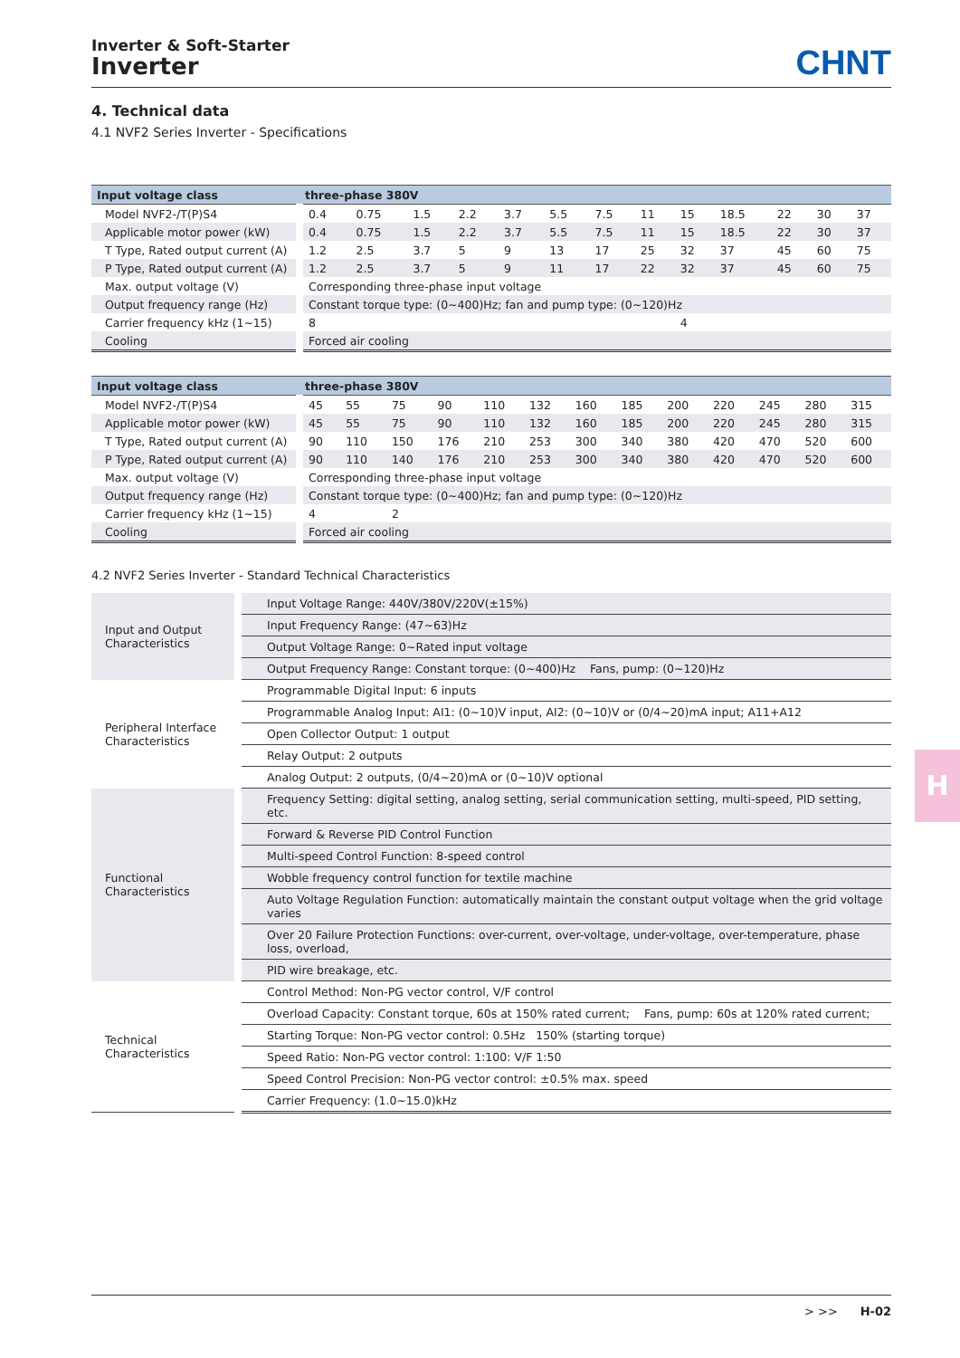Inverter & Soft-Starter
Inverter
CHNT
4. Technical data
4.1 NVF2 Series Inverter - Specifications
| Input voltage class | three-phase 380V | | | | | | | | | | | | |
| --- | --- | --- | --- | --- | --- | --- | --- | --- | --- | --- | --- | --- | --- |
| Model NVF2-/T(P)S4 | 0.4 | 0.75 | 1.5 | 2.2 | 3.7 | 5.5 | 7.5 | 11 | 15 | 18.5 | 22 | 30 | 37 |
| Applicable motor power (kW) | 0.4 | 0.75 | 1.5 | 2.2 | 3.7 | 5.5 | 7.5 | 11 | 15 | 18.5 | 22 | 30 | 37 |
| T Type, Rated output current (A) | 1.2 | 2.5 | 3.7 | 5 | 9 | 13 | 17 | 25 | 32 | 37 | 45 | 60 | 75 |
| P Type, Rated output current (A) | 1.2 | 2.5 | 3.7 | 5 | 9 | 11 | 17 | 22 | 32 | 37 | 45 | 60 | 75 |
| Max. output voltage (V) | Corresponding three-phase input voltage | | | | | | | | | | | | |
| Output frequency range (Hz) | Constant torque type: (0~400)Hz; fan and pump type: (0~120)Hz | | | | | | | | | | | | |
| Carrier frequency kHz (1~15) | 8 | | | | | | | | 4 | | | | |
| Cooling | Forced air cooling | | | | | | | | | | | | |
| Input voltage class | three-phase 380V | | | | | | | | | | | | |
| --- | --- | --- | --- | --- | --- | --- | --- | --- | --- | --- | --- | --- | --- |
| Model NVF2-/T(P)S4 | 45 | 55 | 75 | 90 | 110 | 132 | 160 | 185 | 200 | 220 | 245 | 280 | 315 |
| Applicable motor power (kW) | 45 | 55 | 75 | 90 | 110 | 132 | 160 | 185 | 200 | 220 | 245 | 280 | 315 |
| T Type, Rated output current (A) | 90 | 110 | 150 | 176 | 210 | 253 | 300 | 340 | 380 | 420 | 470 | 520 | 600 |
| P Type, Rated output current (A) | 90 | 110 | 140 | 176 | 210 | 253 | 300 | 340 | 380 | 420 | 470 | 520 | 600 |
| Max. output voltage (V) | Corresponding three-phase input voltage | | | | | | | | | | | | |
| Output frequency range (Hz) | Constant torque type: (0~400)Hz; fan and pump type: (0~120)Hz | | | | | | | | | | | | |
| Carrier frequency kHz (1~15) | 4 | | 2 | | | | | | | | | | |
| Cooling | Forced air cooling | | | | | | | | | | | | |
4.2 NVF2 Series Inverter - Standard Technical Characteristics
| Input and Output Characteristics | Input Voltage Range: 440V/380V/220V(±15%) |
| | Input Frequency Range: (47~63)Hz |
| | Output Voltage Range: 0~Rated input voltage |
| | Output Frequency Range: Constant torque: (0~400)Hz Fans, pump: (0~120)Hz |
| Peripheral Interface Characteristics | Programmable Digital Input: 6 inputs |
| | Programmable Analog Input: AI1: (0~10)V input, AI2: (0~10)V or (0/4~20)mA input; A11+A12 |
| | Open Collector Output: 1 output |
| | Relay Output: 2 outputs |
| | Analog Output: 2 outputs, (0/4~20)mA or (0~10)V optional |
| Functional Characteristics | Frequency Setting: digital setting, analog setting, serial communication setting, multi-speed, PID setting, etc. |
| | Forward & Reverse PID Control Function |
| | Multi-speed Control Function: 8-speed control |
| | Wobble frequency control function for textile machine |
| | Auto Voltage Regulation Function: automatically maintain the constant output voltage when the grid voltage varies |
| | Over 20 Failure Protection Functions: over-current, over-voltage, under-voltage, over-temperature, phase loss, overload, |
| | PID wire breakage, etc. |
| Technical Characteristics | Control Method: Non-PG vector control, V/F control |
| | Overload Capacity: Constant torque, 60s at 150% rated current; Fans, pump: 60s at 120% rated current; |
| | Starting Torque: Non-PG vector control: 0.5Hz 150% (starting torque) |
| | Speed Ratio: Non-PG vector control: 1:100: V/F 1:50 |
| | Speed Control Precision: Non-PG vector control: ±0.5% max. speed |
| | Carrier Frequency: (1.0~15.0)kHz |
H
> >> H-02